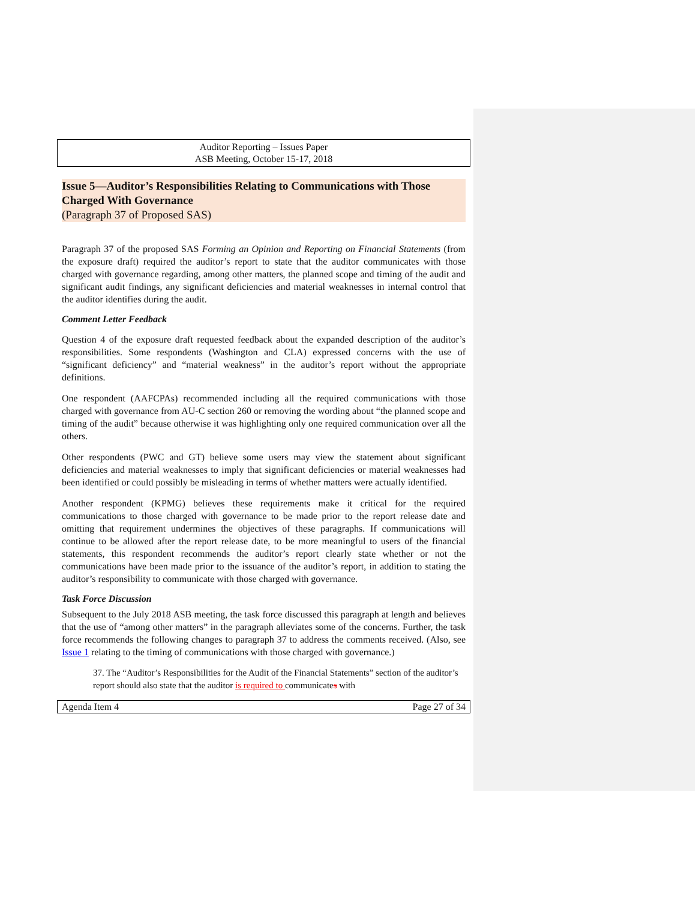Auditor Reporting – Issues Paper
ASB Meeting, October 15-17, 2018
Issue 5—Auditor’s Responsibilities Relating to Communications with Those Charged With Governance
(Paragraph 37 of Proposed SAS)
Paragraph 37 of the proposed SAS Forming an Opinion and Reporting on Financial Statements (from the exposure draft) required the auditor’s report to state that the auditor communicates with those charged with governance regarding, among other matters, the planned scope and timing of the audit and significant audit findings, any significant deficiencies and material weaknesses in internal control that the auditor identifies during the audit.
Comment Letter Feedback
Question 4 of the exposure draft requested feedback about the expanded description of the auditor’s responsibilities. Some respondents (Washington and CLA) expressed concerns with the use of “significant deficiency” and “material weakness” in the auditor’s report without the appropriate definitions.
One respondent (AAFCPAs) recommended including all the required communications with those charged with governance from AU-C section 260 or removing the wording about “the planned scope and timing of the audit” because otherwise it was highlighting only one required communication over all the others.
Other respondents (PWC and GT) believe some users may view the statement about significant deficiencies and material weaknesses to imply that significant deficiencies or material weaknesses had been identified or could possibly be misleading in terms of whether matters were actually identified.
Another respondent (KPMG) believes these requirements make it critical for the required communications to those charged with governance to be made prior to the report release date and omitting that requirement undermines the objectives of these paragraphs. If communications will continue to be allowed after the report release date, to be more meaningful to users of the financial statements, this respondent recommends the auditor’s report clearly state whether or not the communications have been made prior to the issuance of the auditor’s report, in addition to stating the auditor’s responsibility to communicate with those charged with governance.
Task Force Discussion
Subsequent to the July 2018 ASB meeting, the task force discussed this paragraph at length and believes that the use of “among other matters” in the paragraph alleviates some of the concerns. Further, the task force recommends the following changes to paragraph 37 to address the comments received. (Also, see Issue 1 relating to the timing of communications with those charged with governance.)
37. The “Auditor’s Responsibilities for the Audit of the Financial Statements” section of the auditor’s report should also state that the auditor is required to communicates with
Agenda Item 4 Page 27 of 34